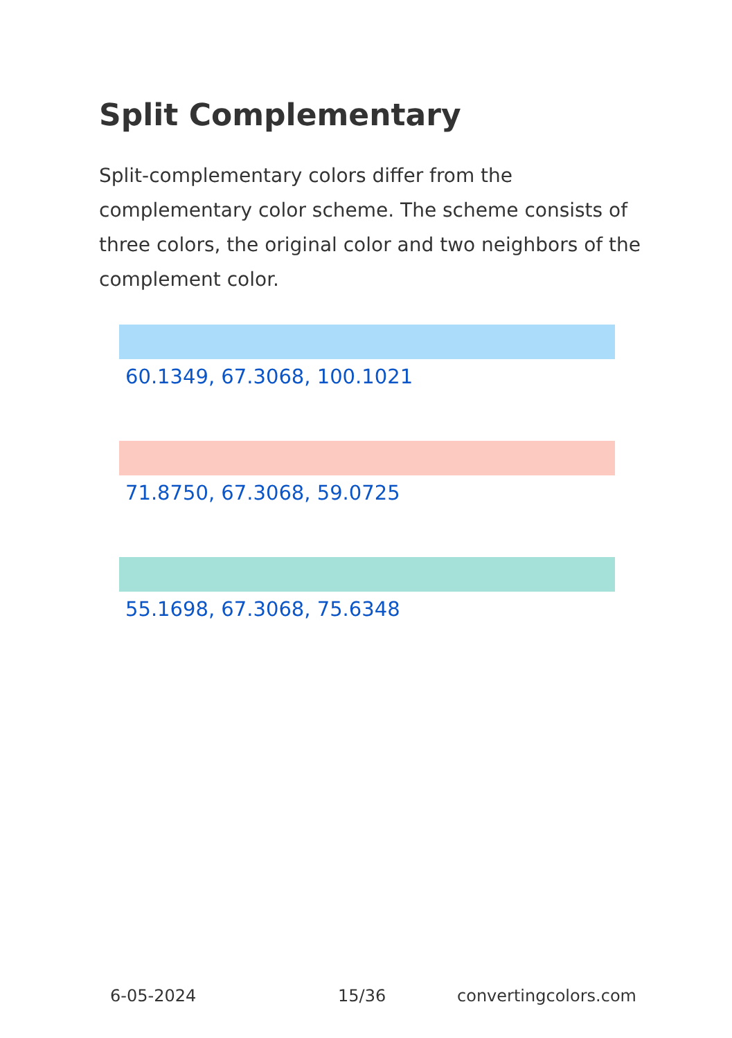Split Complementary
Split-complementary colors differ from the complementary color scheme. The scheme consists of three colors, the original color and two neighbors of the complement color.
60.1349, 67.3068, 100.1021
71.8750, 67.3068, 59.0725
55.1698, 67.3068, 75.6348
6-05-2024 15/36 convertingcolors.com